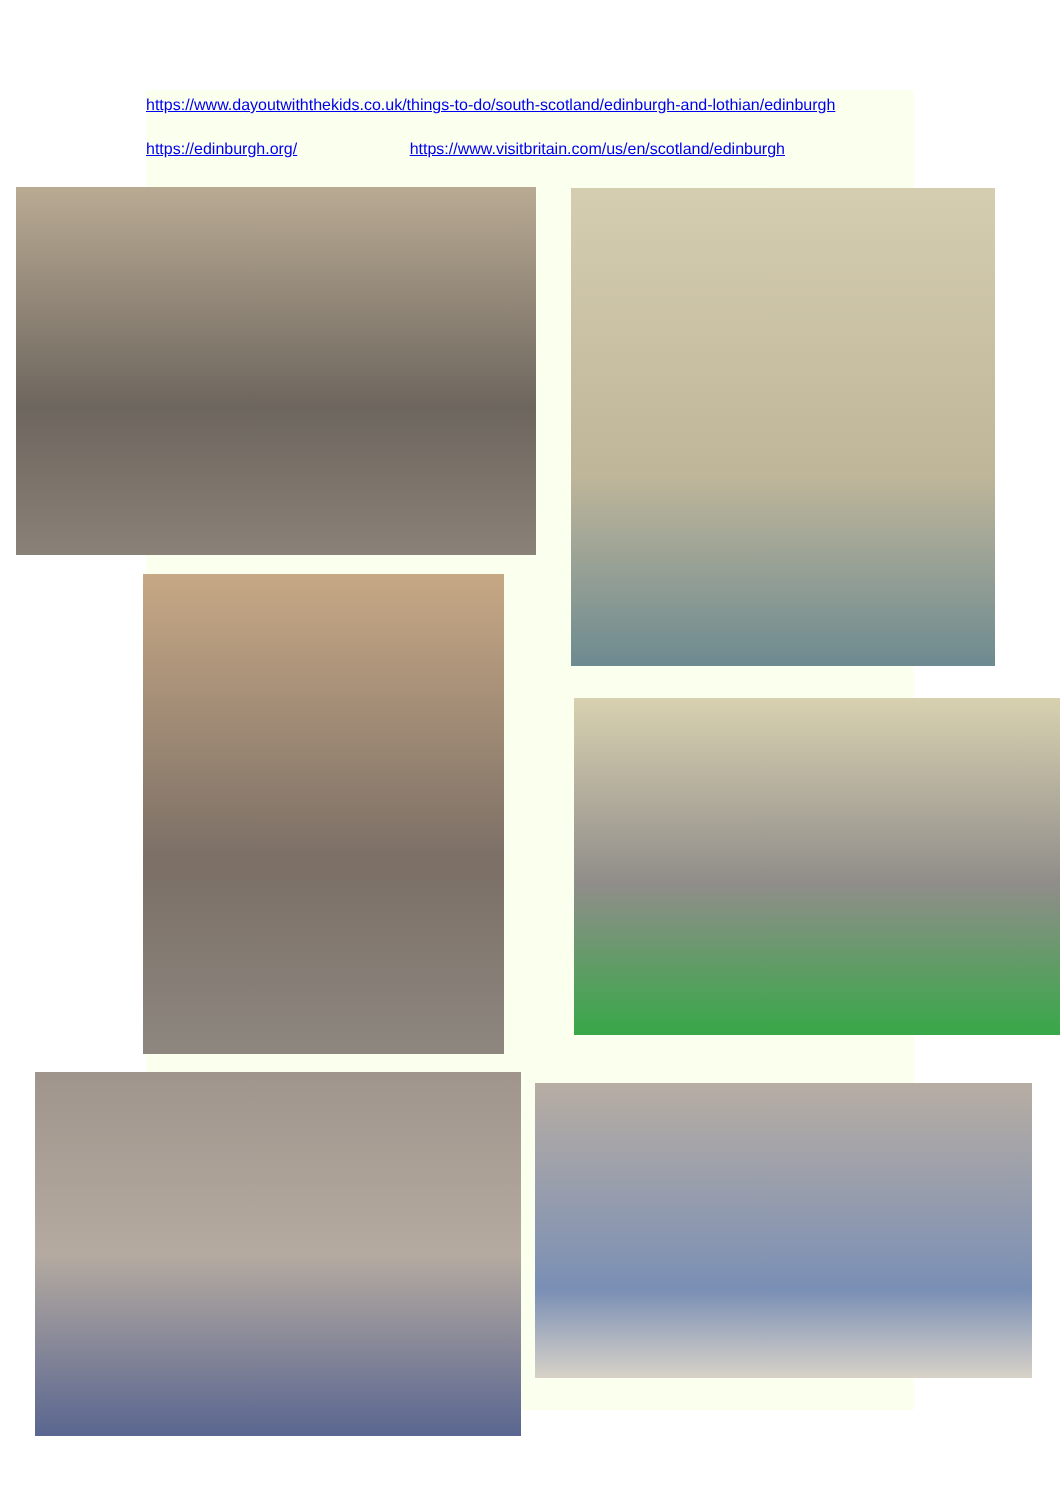https://www.dayoutwiththekids.co.uk/things-to-do/south-scotland/edinburgh-and-lothian/edinburgh
https://edinburgh.org/ https://www.visitbritain.com/us/en/scotland/edinburgh